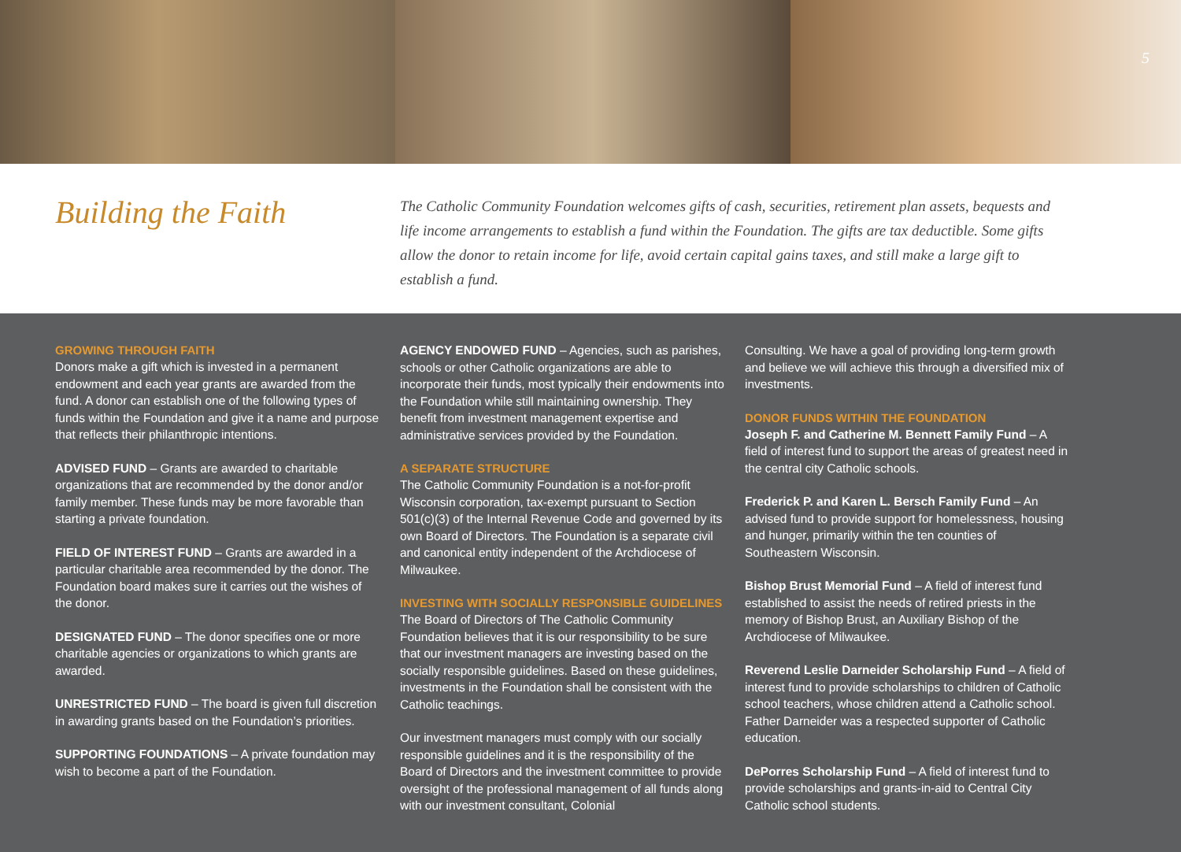5
Building the Faith
The Catholic Community Foundation welcomes gifts of cash, securities, retirement plan assets, bequests and life income arrangements to establish a fund within the Foundation. The gifts are tax deductible. Some gifts allow the donor to retain income for life, avoid certain capital gains taxes, and still make a large gift to establish a fund.
GROWING THROUGH FAITH
Donors make a gift which is invested in a permanent endowment and each year grants are awarded from the fund. A donor can establish one of the following types of funds within the Foundation and give it a name and purpose that reflects their philanthropic intentions.
ADVISED FUND – Grants are awarded to charitable organizations that are recommended by the donor and/or family member. These funds may be more favorable than starting a private foundation.
FIELD OF INTEREST FUND – Grants are awarded in a particular charitable area recommended by the donor. The Foundation board makes sure it carries out the wishes of the donor.
DESIGNATED FUND – The donor specifies one or more charitable agencies or organizations to which grants are awarded.
UNRESTRICTED FUND – The board is given full discretion in awarding grants based on the Foundation’s priorities.
SUPPORTING FOUNDATIONS – A private foundation may wish to become a part of the Foundation.
AGENCY ENDOWED FUND – Agencies, such as parishes, schools or other Catholic organizations are able to incorporate their funds, most typically their endowments into the Foundation while still maintaining ownership. They benefit from investment management expertise and administrative services provided by the Foundation.
A SEPARATE STRUCTURE
The Catholic Community Foundation is a not-for-profit Wisconsin corporation, tax-exempt pursuant to Section 501(c)(3) of the Internal Revenue Code and governed by its own Board of Directors. The Foundation is a separate civil and canonical entity independent of the Archdiocese of Milwaukee.
INVESTING WITH SOCIALLY RESPONSIBLE GUIDELINES
The Board of Directors of The Catholic Community Foundation believes that it is our responsibility to be sure that our investment managers are investing based on the socially responsible guidelines. Based on these guidelines, investments in the Foundation shall be consistent with the Catholic teachings.
Our investment managers must comply with our socially responsible guidelines and it is the responsibility of the Board of Directors and the investment committee to provide oversight of the professional management of all funds along with our investment consultant, Colonial
Consulting. We have a goal of providing long-term growth and believe we will achieve this through a diversified mix of investments.
DONOR FUNDS WITHIN THE FOUNDATION
Joseph F. and Catherine M. Bennett Family Fund – A field of interest fund to support the areas of greatest need in the central city Catholic schools.
Frederick P. and Karen L. Bersch Family Fund – An advised fund to provide support for homelessness, housing and hunger, primarily within the ten counties of Southeastern Wisconsin.
Bishop Brust Memorial Fund – A field of interest fund established to assist the needs of retired priests in the memory of Bishop Brust, an Auxiliary Bishop of the Archdiocese of Milwaukee.
Reverend Leslie Darneider Scholarship Fund – A field of interest fund to provide scholarships to children of Catholic school teachers, whose children attend a Catholic school. Father Darneider was a respected supporter of Catholic education.
DePorres Scholarship Fund – A field of interest fund to provide scholarships and grants-in-aid to Central City Catholic school students.